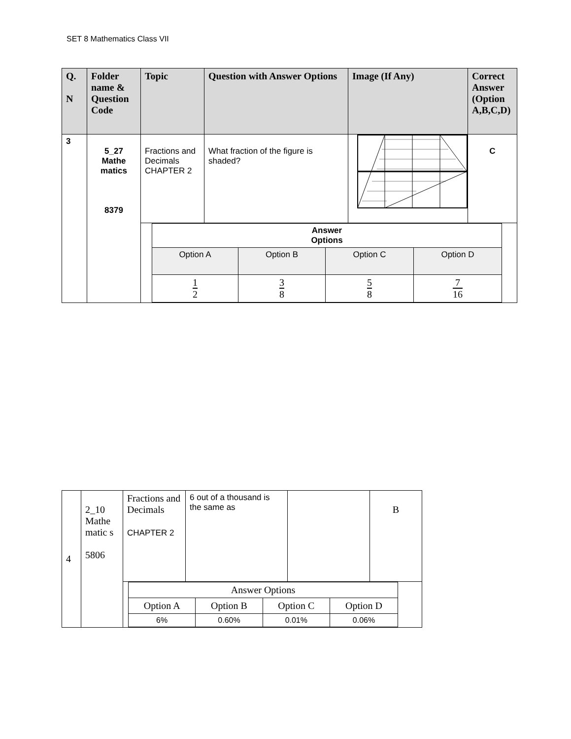SET 8 Mathematics Class VII
| Q. N | Folder name & Question Code | Topic | Question with Answer Options | Image (If Any) | Correct Answer (Option A,B,C,D) |
| --- | --- | --- | --- | --- | --- |
| 3 | 5_27 Mathe matics 8379 | Fractions and Decimals CHAPTER 2 | What fraction of the figure is shaded? | | C |
| | | / Answer Options / / / / / Option A / Option B / Option C / Option D / / 1 2 / 3 8 / 5 8 / 7 16 / | | | |
| 4 | 2_10 Mathe matic s 5806 | Fractions and Decimals CHAPTER 2 | 6 out of a thousand is the same as | | B |
| | | / Answer Options / / / / / Option A / Option B / Option C / Option D / / 6% / 0.60% / 0.01% / 0.06% / | | | |